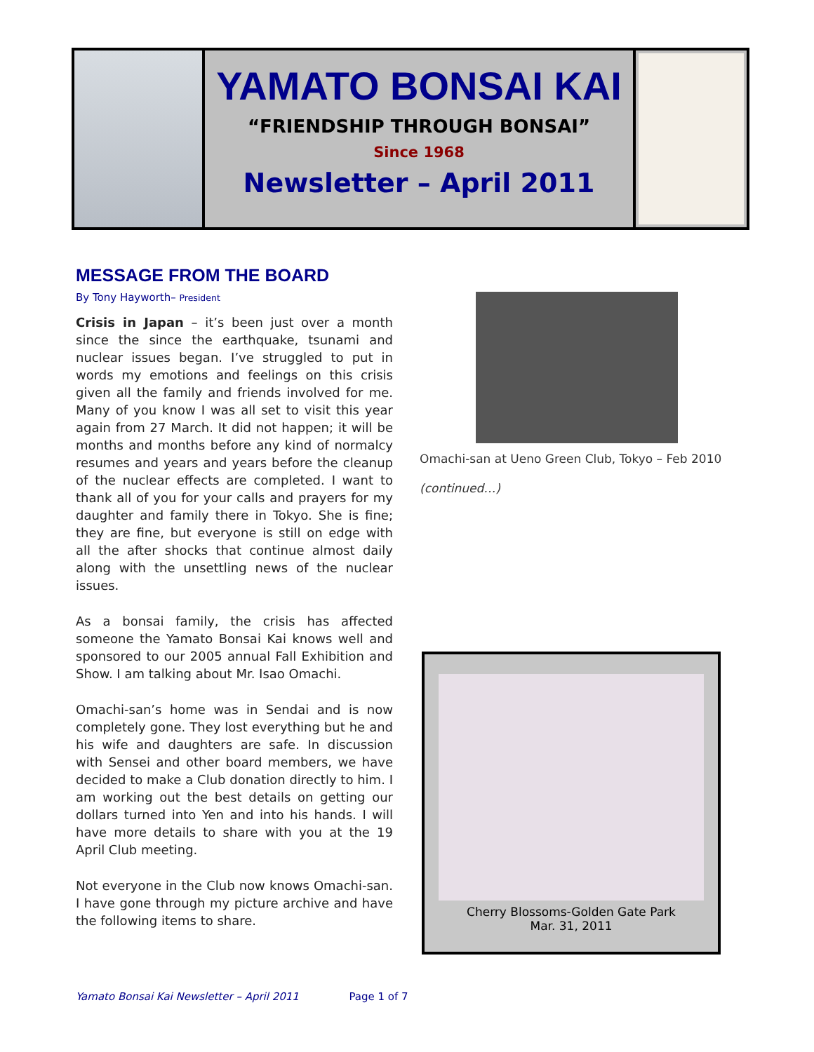YAMATO BONSAI KAI
“FRIENDSHIP THROUGH BONSAI”
Since 1968
Newsletter – April 2011
MESSAGE FROM THE BOARD
By Tony Hayworth– President
Crisis in Japan – it’s been just over a month since the since the earthquake, tsunami and nuclear issues began. I’ve struggled to put in words my emotions and feelings on this crisis given all the family and friends involved for me. Many of you know I was all set to visit this year again from 27 March. It did not happen; it will be months and months before any kind of normalcy resumes and years and years before the cleanup of the nuclear effects are completed. I want to thank all of you for your calls and prayers for my daughter and family there in Tokyo. She is fine; they are fine, but everyone is still on edge with all the after shocks that continue almost daily along with the unsettling news of the nuclear issues.
As a bonsai family, the crisis has affected someone the Yamato Bonsai Kai knows well and sponsored to our 2005 annual Fall Exhibition and Show. I am talking about Mr. Isao Omachi.
Omachi-san’s home was in Sendai and is now completely gone. They lost everything but he and his wife and daughters are safe. In discussion with Sensei and other board members, we have decided to make a Club donation directly to him. I am working out the best details on getting our dollars turned into Yen and into his hands. I will have more details to share with you at the 19 April Club meeting.
Not everyone in the Club now knows Omachi-san. I have gone through my picture archive and have the following items to share.
Omachi-san at Ueno Green Club, Tokyo – Feb 2010
(continued…)
Cherry Blossoms-Golden Gate Park
Mar. 31, 2011
Yamato Bonsai Kai Newsletter – April 2011 Page 1 of 7